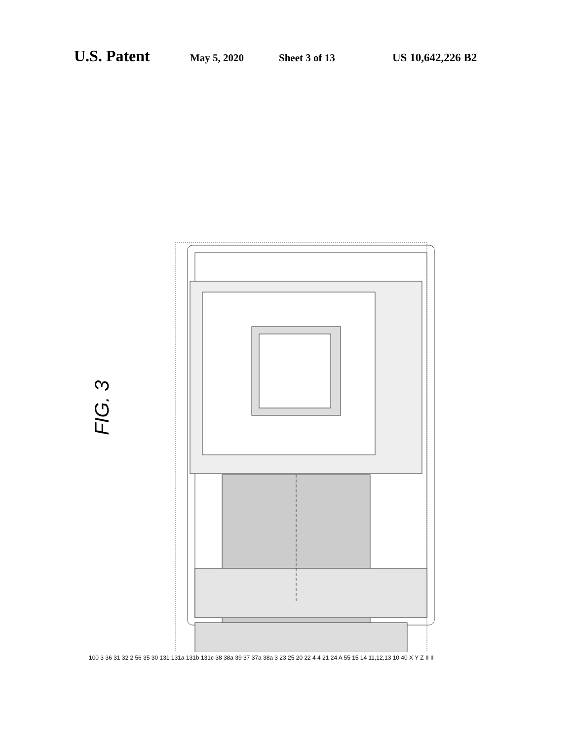U.S. Patent May 5, 2020 Sheet 3 of 13 US 10,642,226 B2
FIG. 3
100 3 36 31 32 2 56 35 30 131 131a 131b 131c 38 38a 39 37 37a 38a 3 23 25 20 22 4 4 21 24 A 55 15 14 11,12,13 10 40 X Y Z II II